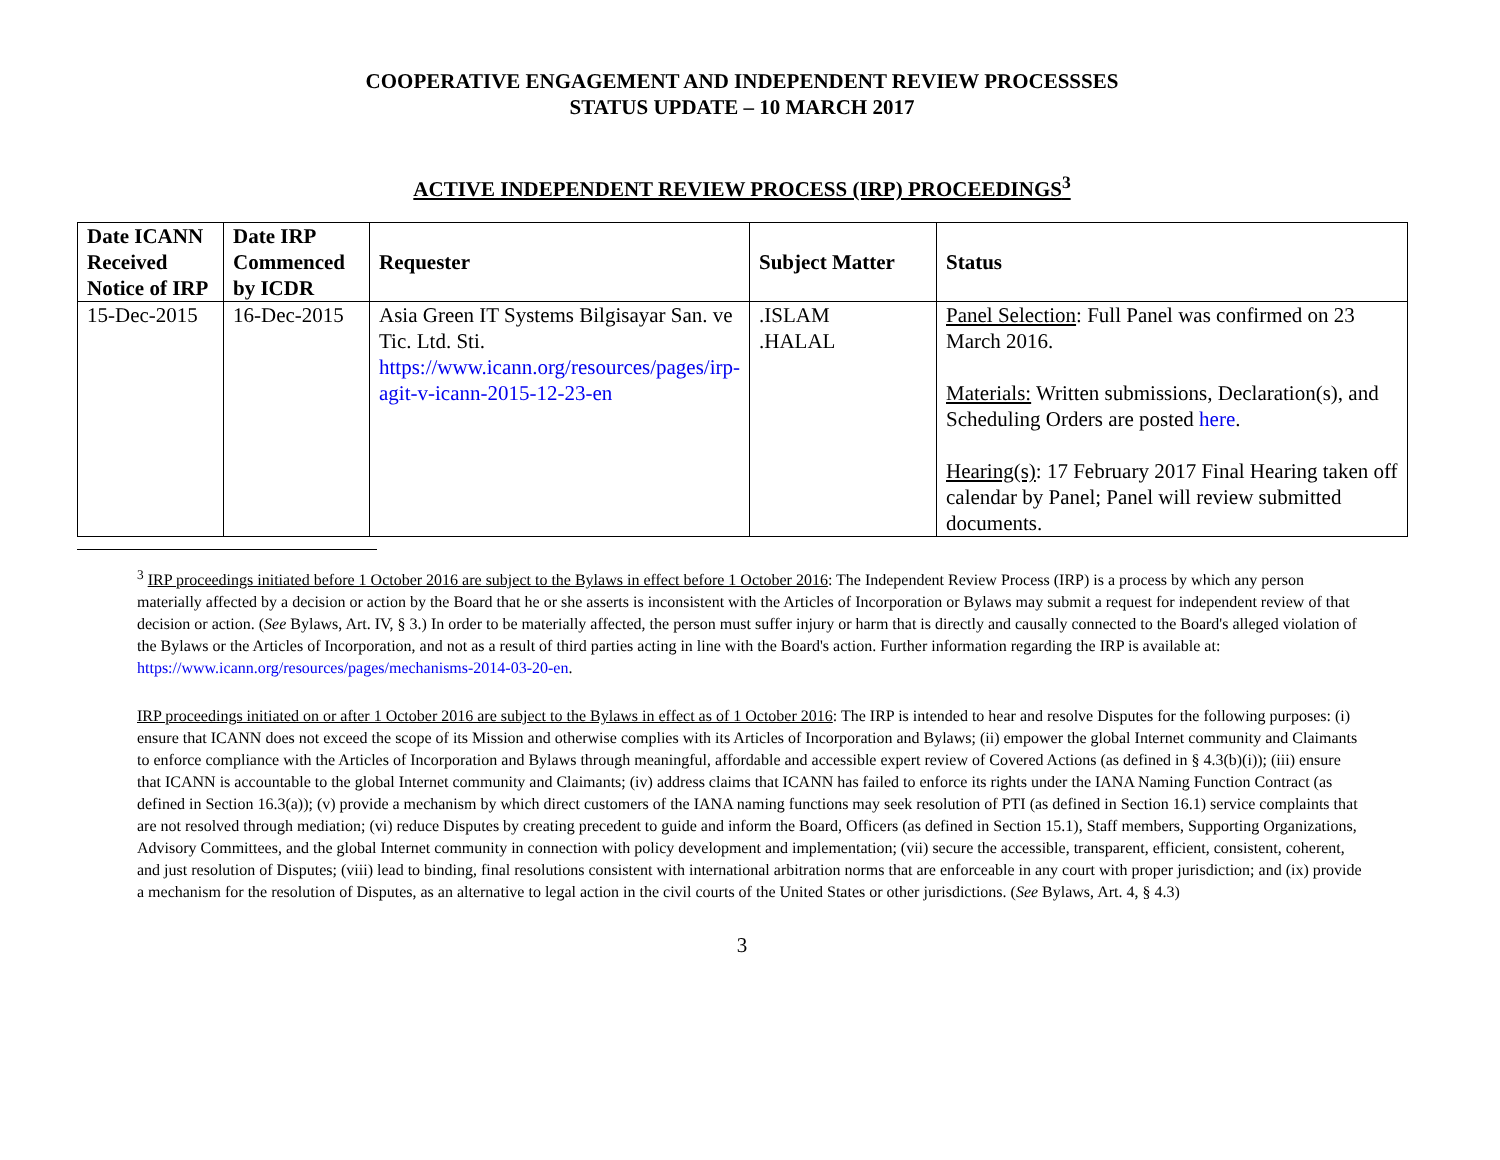COOPERATIVE ENGAGEMENT AND INDEPENDENT REVIEW PROCESSSES
STATUS UPDATE – 10 MARCH 2017
ACTIVE INDEPENDENT REVIEW PROCESS (IRP) PROCEEDINGS<sup>3</sup>
| Date ICANN Received Notice of IRP | Date IRP Commenced by ICDR | Requester | Subject Matter | Status |
| --- | --- | --- | --- | --- |
| 15-Dec-2015 | 16-Dec-2015 | Asia Green IT Systems Bilgisayar San. ve Tic. Ltd. Sti. https://www.icann.org/resources/pages/irp-agit-v-icann-2015-12-23-en | .ISLAM .HALAL | Panel Selection : Full Panel was confirmed on 23 March 2016. Materials: Written submissions, Declaration(s), and Scheduling Orders are posted here . Hearing(s) : 17 February 2017 Final Hearing taken off calendar by Panel; Panel will review submitted documents. |
<sup>3</sup> IRP proceedings initiated before 1 October 2016 are subject to the Bylaws in effect before 1 October 2016: The Independent Review Process (IRP) is a process by which any person materially affected by a decision or action by the Board that he or she asserts is inconsistent with the Articles of Incorporation or Bylaws may submit a request for independent review of that decision or action. (See Bylaws, Art. IV, § 3.) In order to be materially affected, the person must suffer injury or harm that is directly and causally connected to the Board's alleged violation of the Bylaws or the Articles of Incorporation, and not as a result of third parties acting in line with the Board's action. Further information regarding the IRP is available at: https://www.icann.org/resources/pages/mechanisms-2014-03-20-en.
IRP proceedings initiated on or after 1 October 2016 are subject to the Bylaws in effect as of 1 October 2016: The IRP is intended to hear and resolve Disputes for the following purposes: (i) ensure that ICANN does not exceed the scope of its Mission and otherwise complies with its Articles of Incorporation and Bylaws; (ii) empower the global Internet community and Claimants to enforce compliance with the Articles of Incorporation and Bylaws through meaningful, affordable and accessible expert review of Covered Actions (as defined in § 4.3(b)(i)); (iii) ensure that ICANN is accountable to the global Internet community and Claimants; (iv) address claims that ICANN has failed to enforce its rights under the IANA Naming Function Contract (as defined in Section 16.3(a)); (v) provide a mechanism by which direct customers of the IANA naming functions may seek resolution of PTI (as defined in Section 16.1) service complaints that are not resolved through mediation; (vi) reduce Disputes by creating precedent to guide and inform the Board, Officers (as defined in Section 15.1), Staff members, Supporting Organizations, Advisory Committees, and the global Internet community in connection with policy development and implementation; (vii) secure the accessible, transparent, efficient, consistent, coherent, and just resolution of Disputes; (viii) lead to binding, final resolutions consistent with international arbitration norms that are enforceable in any court with proper jurisdiction; and (ix) provide a mechanism for the resolution of Disputes, as an alternative to legal action in the civil courts of the United States or other jurisdictions. (See Bylaws, Art. 4, § 4.3)
3